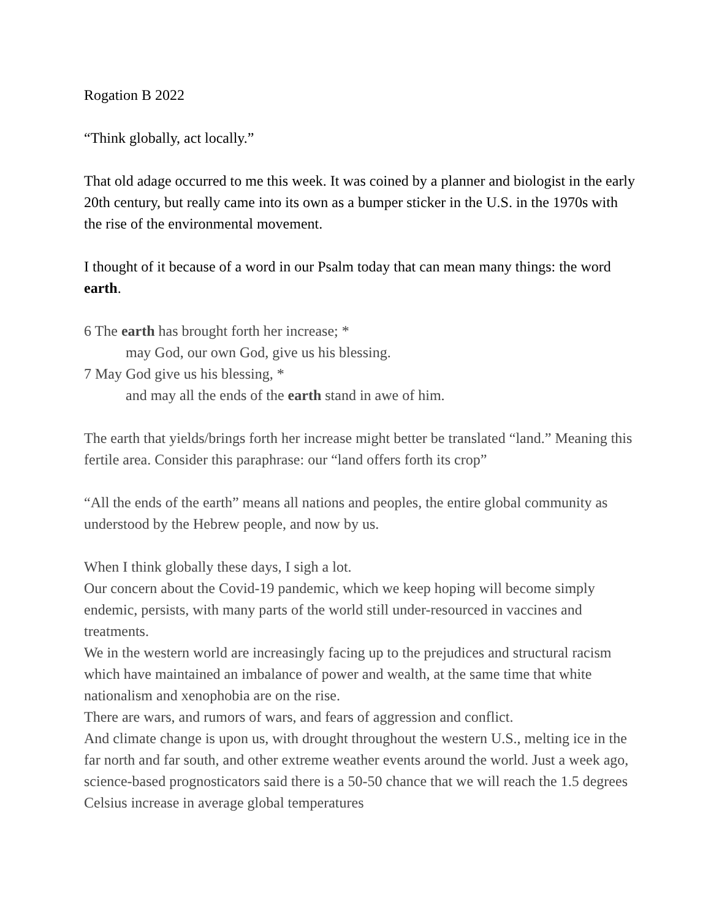Rogation B 2022
“Think globally, act locally.”
That old adage occurred to me this week. It was coined by a planner and biologist in the early 20th century, but really came into its own as a bumper sticker in the U.S. in the 1970s with the rise of the environmental movement.
I thought of it because of a word in our Psalm today that can mean many things: the word earth.
6 The earth has brought forth her increase; *
may God, our own God, give us his blessing.
7 May God give us his blessing, *
and may all the ends of the earth stand in awe of him.
The earth that yields/brings forth her increase might better be translated “land.” Meaning this fertile area. Consider this paraphrase: our “land offers forth its crop”
“All the ends of the earth” means all nations and peoples, the entire global community as understood by the Hebrew people, and now by us.
When I think globally these days, I sigh a lot.
Our concern about the Covid-19 pandemic, which we keep hoping will become simply endemic, persists, with many parts of the world still under-resourced in vaccines and treatments.
We in the western world are increasingly facing up to the prejudices and structural racism which have maintained an imbalance of power and wealth, at the same time that white nationalism and xenophobia are on the rise.
There are wars, and rumors of wars, and fears of aggression and conflict.
And climate change is upon us, with drought throughout the western U.S., melting ice in the far north and far south, and other extreme weather events around the world. Just a week ago, science-based prognosticators said there is a 50-50 chance that we will reach the 1.5 degrees Celsius increase in average global temperatures